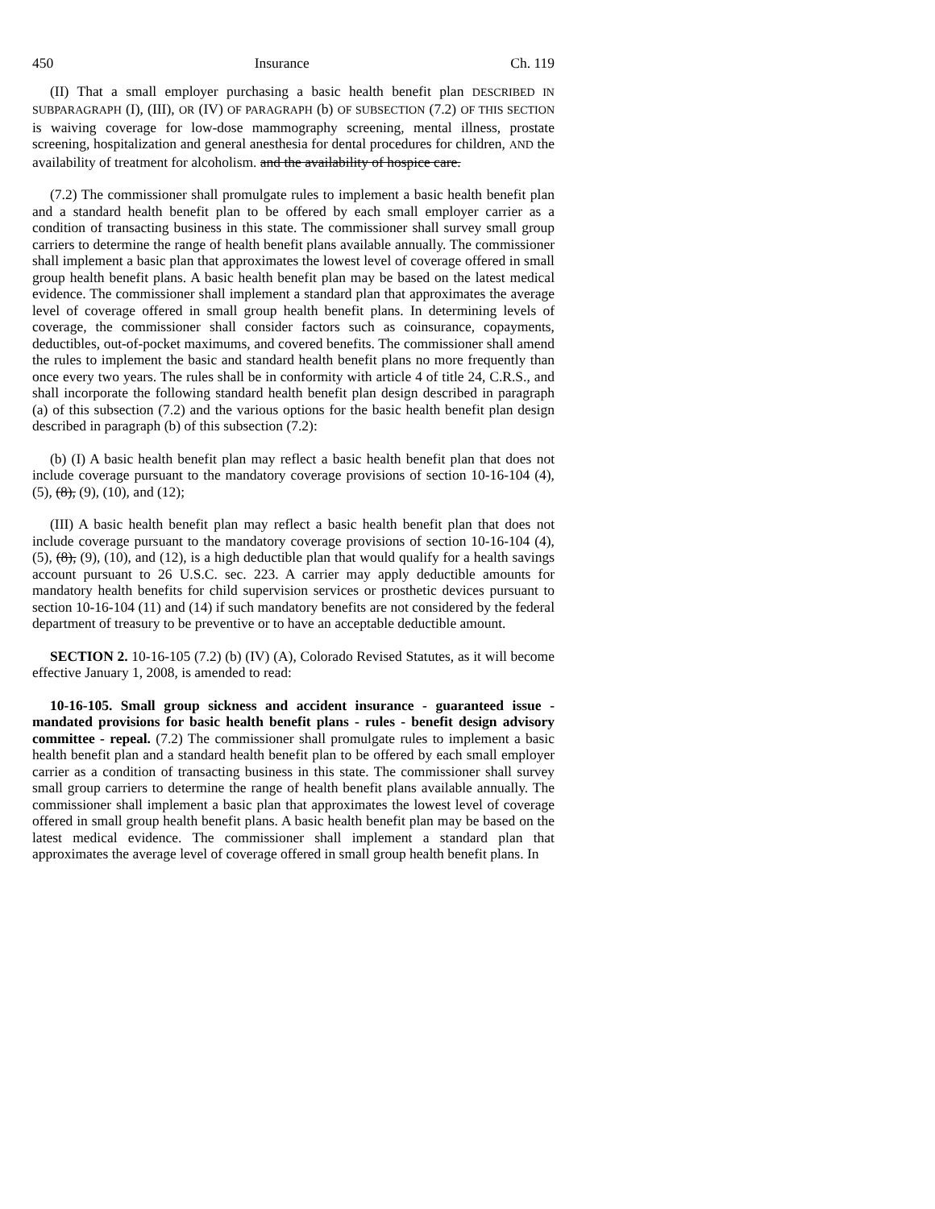450 Insurance Ch. 119
(II) That a small employer purchasing a basic health benefit plan DESCRIBED IN SUBPARAGRAPH (I), (III), OR (IV) OF PARAGRAPH (b) OF SUBSECTION (7.2) OF THIS SECTION is waiving coverage for low-dose mammography screening, mental illness, prostate screening, hospitalization and general anesthesia for dental procedures for children, AND the availability of treatment for alcoholism. and the availability of hospice care.
(7.2) The commissioner shall promulgate rules to implement a basic health benefit plan and a standard health benefit plan to be offered by each small employer carrier as a condition of transacting business in this state. The commissioner shall survey small group carriers to determine the range of health benefit plans available annually. The commissioner shall implement a basic plan that approximates the lowest level of coverage offered in small group health benefit plans. A basic health benefit plan may be based on the latest medical evidence. The commissioner shall implement a standard plan that approximates the average level of coverage offered in small group health benefit plans. In determining levels of coverage, the commissioner shall consider factors such as coinsurance, copayments, deductibles, out-of-pocket maximums, and covered benefits. The commissioner shall amend the rules to implement the basic and standard health benefit plans no more frequently than once every two years. The rules shall be in conformity with article 4 of title 24, C.R.S., and shall incorporate the following standard health benefit plan design described in paragraph (a) of this subsection (7.2) and the various options for the basic health benefit plan design described in paragraph (b) of this subsection (7.2):
(b) (I) A basic health benefit plan may reflect a basic health benefit plan that does not include coverage pursuant to the mandatory coverage provisions of section 10-16-104 (4), (5), (8), (9), (10), and (12);
(III) A basic health benefit plan may reflect a basic health benefit plan that does not include coverage pursuant to the mandatory coverage provisions of section 10-16-104 (4), (5), (8), (9), (10), and (12), is a high deductible plan that would qualify for a health savings account pursuant to 26 U.S.C. sec. 223. A carrier may apply deductible amounts for mandatory health benefits for child supervision services or prosthetic devices pursuant to section 10-16-104 (11) and (14) if such mandatory benefits are not considered by the federal department of treasury to be preventive or to have an acceptable deductible amount.
SECTION 2. 10-16-105 (7.2) (b) (IV) (A), Colorado Revised Statutes, as it will become effective January 1, 2008, is amended to read:
10-16-105. Small group sickness and accident insurance - guaranteed issue - mandated provisions for basic health benefit plans - rules - benefit design advisory committee - repeal. (7.2) The commissioner shall promulgate rules to implement a basic health benefit plan and a standard health benefit plan to be offered by each small employer carrier as a condition of transacting business in this state. The commissioner shall survey small group carriers to determine the range of health benefit plans available annually. The commissioner shall implement a basic plan that approximates the lowest level of coverage offered in small group health benefit plans. A basic health benefit plan may be based on the latest medical evidence. The commissioner shall implement a standard plan that approximates the average level of coverage offered in small group health benefit plans. In